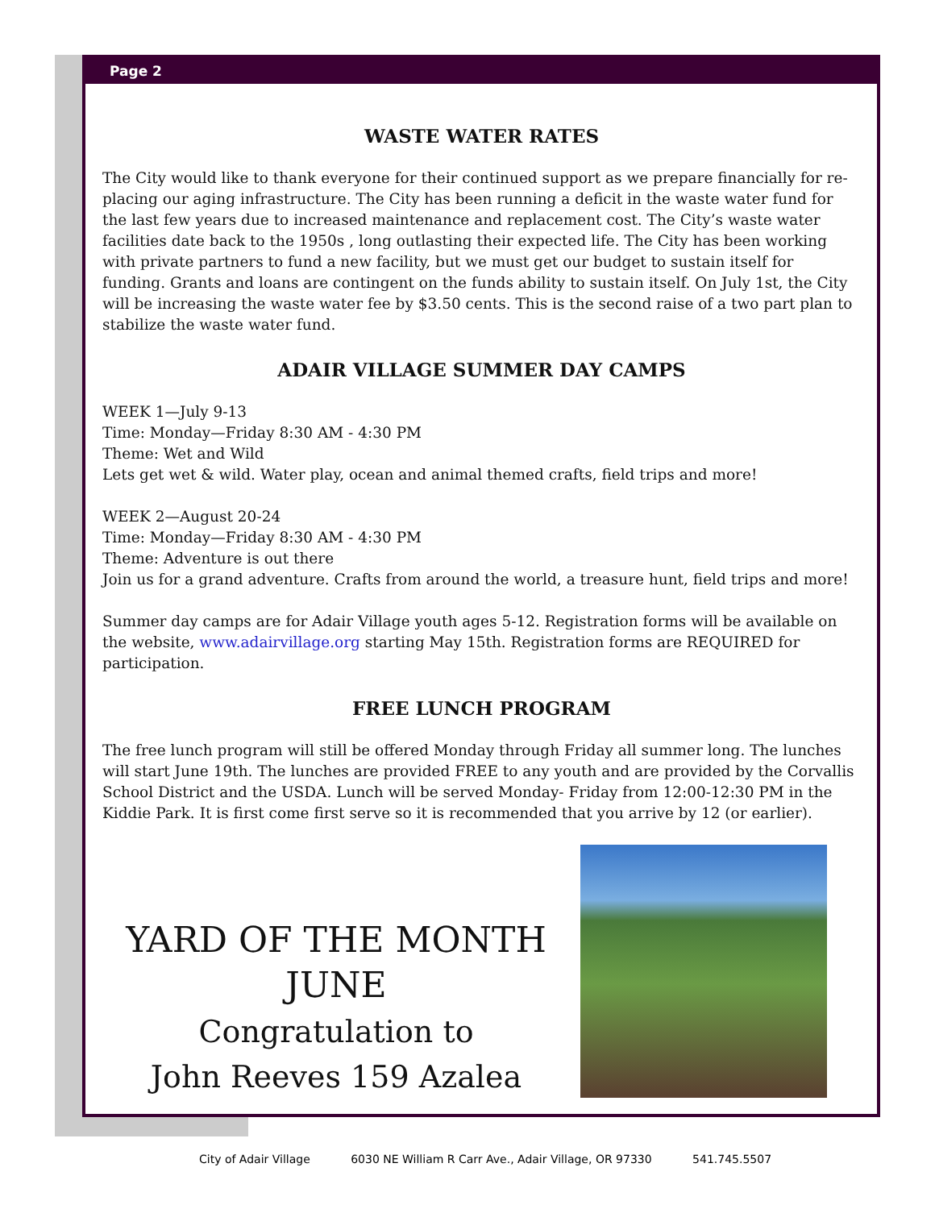Page 2
WASTE WATER RATES
The City would like to thank everyone for their continued support as we prepare financially for re-placing our aging infrastructure. The City has been running a deficit in the waste water fund for the last few years due to increased maintenance and replacement cost. The City’s waste water facilities date back to the 1950s , long outlasting their expected life. The City has been working with private partners to fund a new facility, but we must get our budget to sustain itself for funding. Grants and loans are contingent on the funds ability to sustain itself. On July 1st, the City will be increasing the waste water fee by $3.50 cents. This is the second raise of a two part plan to stabilize the waste water fund.
ADAIR VILLAGE SUMMER DAY CAMPS
WEEK 1—July 9-13
Time: Monday—Friday 8:30 AM - 4:30 PM
Theme: Wet and Wild
Lets get wet & wild. Water play, ocean and animal themed crafts, field trips and more!
WEEK 2—August 20-24
Time: Monday—Friday 8:30 AM - 4:30 PM
Theme: Adventure is out there
Join us for a grand adventure. Crafts from around the world, a treasure hunt, field trips and more!
Summer day camps are for Adair Village youth ages 5-12. Registration forms will be available on the website, www.adairvillage.org starting May 15th. Registration forms are REQUIRED for participation.
FREE LUNCH PROGRAM
The free lunch program will still be offered Monday through Friday all summer long. The lunches will start June 19th. The lunches are provided FREE to any youth and are provided by the Corvallis School District and the USDA. Lunch will be served Monday- Friday from 12:00-12:30 PM in the Kiddie Park. It is first come first serve so it is recommended that you arrive by 12 (or earlier).
YARD OF THE MONTH
JUNE
Congratulation to
John Reeves 159 Azalea
City of Adair Village 6030 NE William R Carr Ave., Adair Village, OR 97330 541.745.5507